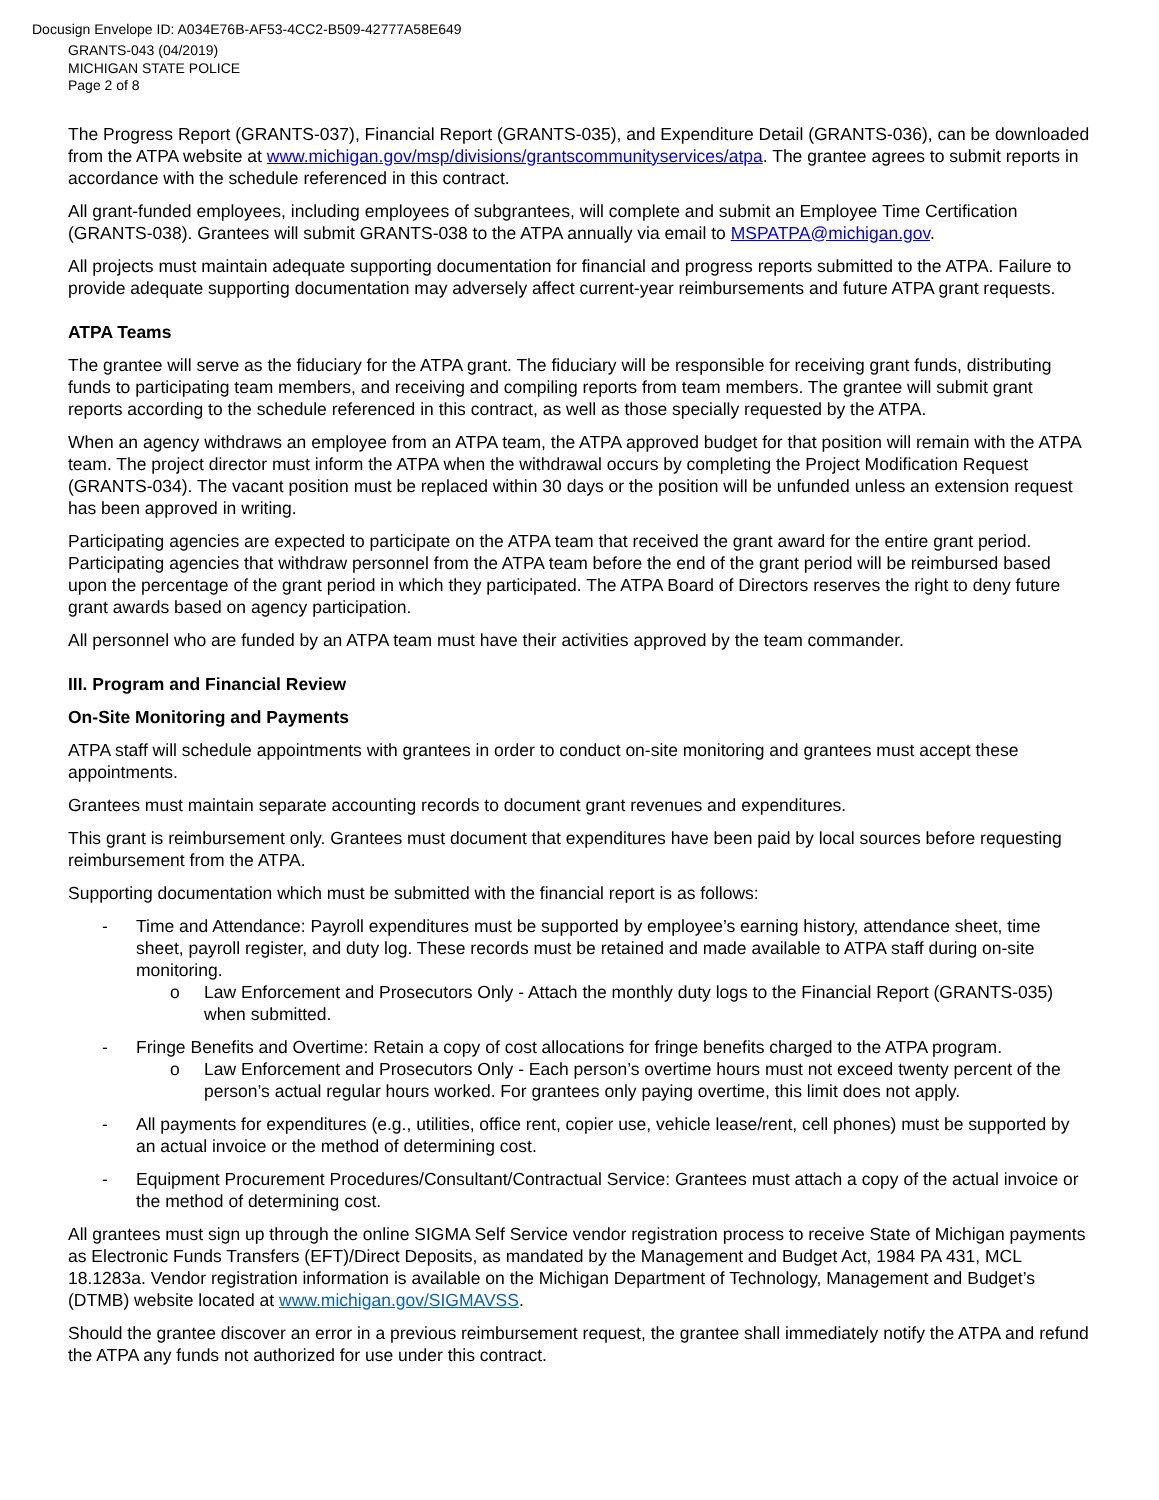Docusign Envelope ID: A034E76B-AF53-4CC2-B509-42777A58E649
GRANTS-043 (04/2019)
MICHIGAN STATE POLICE
Page 2 of 8
The Progress Report (GRANTS-037), Financial Report (GRANTS-035), and Expenditure Detail (GRANTS-036), can be downloaded from the ATPA website at www.michigan.gov/msp/divisions/grantscommunityservices/atpa. The grantee agrees to submit reports in accordance with the schedule referenced in this contract.
All grant-funded employees, including employees of subgrantees, will complete and submit an Employee Time Certification (GRANTS-038). Grantees will submit GRANTS-038 to the ATPA annually via email to MSPATPA@michigan.gov.
All projects must maintain adequate supporting documentation for financial and progress reports submitted to the ATPA. Failure to provide adequate supporting documentation may adversely affect current-year reimbursements and future ATPA grant requests.
ATPA Teams
The grantee will serve as the fiduciary for the ATPA grant. The fiduciary will be responsible for receiving grant funds, distributing funds to participating team members, and receiving and compiling reports from team members. The grantee will submit grant reports according to the schedule referenced in this contract, as well as those specially requested by the ATPA.
When an agency withdraws an employee from an ATPA team, the ATPA approved budget for that position will remain with the ATPA team. The project director must inform the ATPA when the withdrawal occurs by completing the Project Modification Request (GRANTS-034). The vacant position must be replaced within 30 days or the position will be unfunded unless an extension request has been approved in writing.
Participating agencies are expected to participate on the ATPA team that received the grant award for the entire grant period. Participating agencies that withdraw personnel from the ATPA team before the end of the grant period will be reimbursed based upon the percentage of the grant period in which they participated. The ATPA Board of Directors reserves the right to deny future grant awards based on agency participation.
All personnel who are funded by an ATPA team must have their activities approved by the team commander.
III. Program and Financial Review
On-Site Monitoring and Payments
ATPA staff will schedule appointments with grantees in order to conduct on-site monitoring and grantees must accept these appointments.
Grantees must maintain separate accounting records to document grant revenues and expenditures.
This grant is reimbursement only. Grantees must document that expenditures have been paid by local sources before requesting reimbursement from the ATPA.
Supporting documentation which must be submitted with the financial report is as follows:
- Time and Attendance: Payroll expenditures must be supported by employee’s earning history, attendance sheet, time sheet, payroll register, and duty log. These records must be retained and made available to ATPA staff during on-site monitoring.
o Law Enforcement and Prosecutors Only - Attach the monthly duty logs to the Financial Report (GRANTS-035) when submitted.
- Fringe Benefits and Overtime: Retain a copy of cost allocations for fringe benefits charged to the ATPA program.
o Law Enforcement and Prosecutors Only - Each person’s overtime hours must not exceed twenty percent of the person’s actual regular hours worked. For grantees only paying overtime, this limit does not apply.
- All payments for expenditures (e.g., utilities, office rent, copier use, vehicle lease/rent, cell phones) must be supported by an actual invoice or the method of determining cost.
- Equipment Procurement Procedures/Consultant/Contractual Service: Grantees must attach a copy of the actual invoice or the method of determining cost.
All grantees must sign up through the online SIGMA Self Service vendor registration process to receive State of Michigan payments as Electronic Funds Transfers (EFT)/Direct Deposits, as mandated by the Management and Budget Act, 1984 PA 431, MCL 18.1283a. Vendor registration information is available on the Michigan Department of Technology, Management and Budget’s (DTMB) website located at www.michigan.gov/SIGMAVSS.
Should the grantee discover an error in a previous reimbursement request, the grantee shall immediately notify the ATPA and refund the ATPA any funds not authorized for use under this contract.